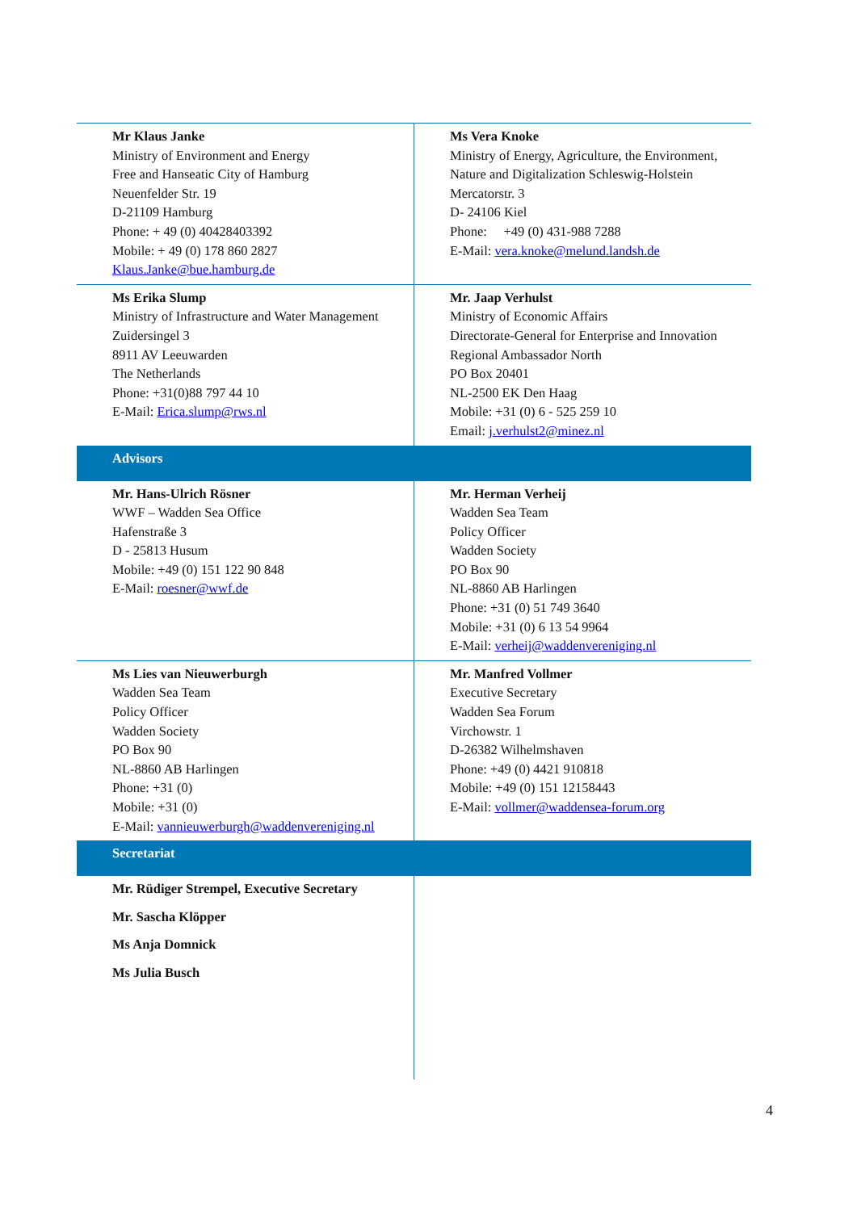| Mr Klaus Janke Ministry of Environment and Energy Free and Hanseatic City of Hamburg Neuenfelder Str. 19 D-21109 Hamburg Phone: + 49 (0) 40428403392 Mobile: + 49 (0) 178 860 2827 Klaus.Janke@bue.hamburg.de | Ms Vera Knoke Ministry of Energy, Agriculture, the Environment, Nature and Digitalization Schleswig-Holstein Mercatorstr. 3 D- 24106 Kiel Phone: +49 (0) 431-988 7288 E-Mail: vera.knoke@melund.landsh.de |
| Ms Erika Slump Ministry of Infrastructure and Water Management Zuidersingel 3 8911 AV Leeuwarden The Netherlands Phone: +31(0)88 797 44 10 E-Mail: Erica.slump@rws.nl | Mr. Jaap Verhulst Ministry of Economic Affairs Directorate-General for Enterprise and Innovation Regional Ambassador North PO Box 20401 NL-2500 EK Den Haag Mobile: +31 (0) 6 - 525 259 10 Email: j.verhulst2@minez.nl |
| Advisors | |
| Mr. Hans-Ulrich Rösner WWF – Wadden Sea Office Hafenstraße 3 D - 25813 Husum Mobile: +49 (0) 151 122 90 848 E-Mail: roesner@wwf.de | Mr. Herman Verheij Wadden Sea Team Policy Officer Wadden Society PO Box 90 NL-8860 AB Harlingen Phone: +31 (0) 51 749 3640 Mobile: +31 (0) 6 13 54 9964 E-Mail: verheij@waddenvereniging.nl |
| Ms Lies van Nieuwerburgh Wadden Sea Team Policy Officer Wadden Society PO Box 90 NL-8860 AB Harlingen Phone: +31 (0) Mobile: +31 (0) E-Mail: vannieuwerburgh@waddenvereniging.nl | Mr. Manfred Vollmer Executive Secretary Wadden Sea Forum Virchowstr. 1 D-26382 Wilhelmshaven Phone: +49 (0) 4421 910818 Mobile: +49 (0) 151 12158443 E-Mail: vollmer@waddensea-forum.org |
| Secretariat | |
| Mr. Rüdiger Strempel, Executive Secretary Mr. Sascha Klöpper Ms Anja Domnick Ms Julia Busch | |
4